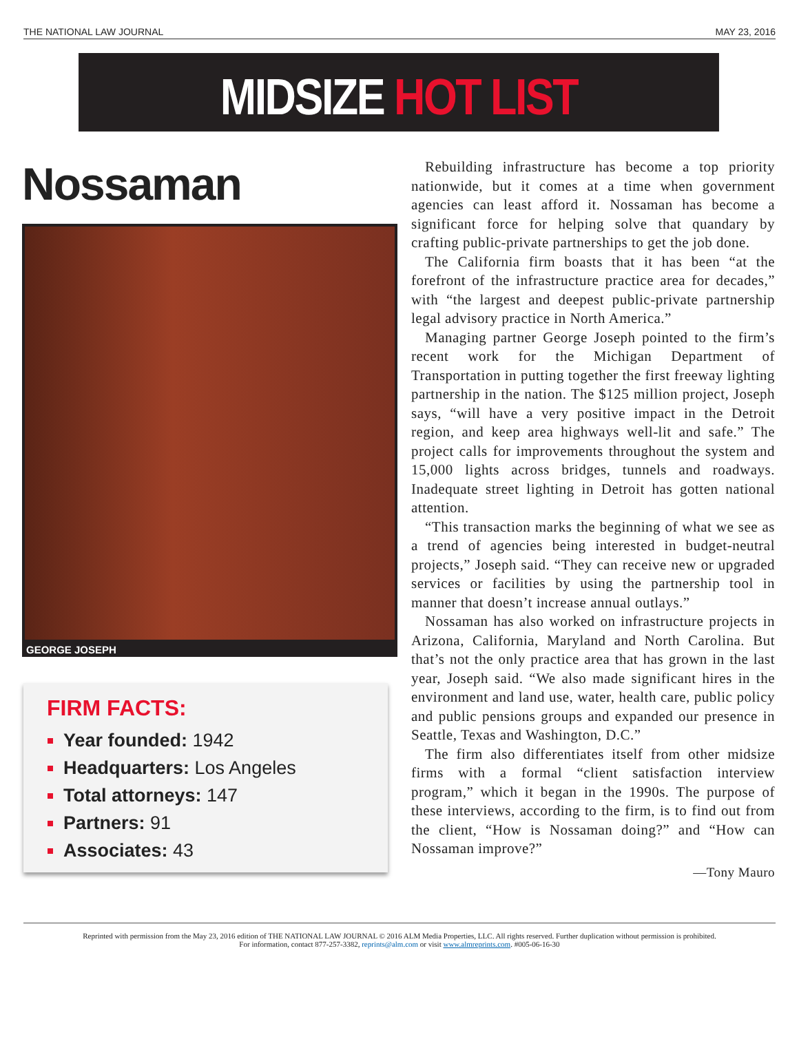THE NATIONAL LAW JOURNAL MAY 23, 2016
MIDSIZE HOT LIST
Nossaman
GEORGE JOSEPH
FIRM FACTS:
Year founded: 1942
Headquarters: Los Angeles
Total attorneys: 147
Partners: 91
Associates: 43
Rebuilding infrastructure has become a top priority nationwide, but it comes at a time when government agencies can least afford it. Nossaman has become a significant force for helping solve that quandary by crafting public-private partnerships to get the job done.
The California firm boasts that it has been “at the forefront of the infrastructure practice area for decades,” with “the largest and deepest public-private partnership legal advisory practice in North America.”
Managing partner George Joseph pointed to the firm’s recent work for the Michigan Department of Transportation in putting together the first freeway lighting partnership in the nation. The $125 million project, Joseph says, “will have a very positive impact in the Detroit region, and keep area highways well-lit and safe.” The project calls for improvements throughout the system and 15,000 lights across bridges, tunnels and roadways. Inadequate street lighting in Detroit has gotten national attention.
“This transaction marks the beginning of what we see as a trend of agencies being interested in budget-neutral projects,” Joseph said. “They can receive new or upgraded services or facilities by using the partnership tool in manner that doesn’t increase annual outlays.”
Nossaman has also worked on infrastructure projects in Arizona, California, Maryland and North Carolina. But that’s not the only practice area that has grown in the last year, Joseph said. “We also made significant hires in the environment and land use, water, health care, public policy and public pensions groups and expanded our presence in Seattle, Texas and Washington, D.C.”
The firm also differentiates itself from other midsize firms with a formal “client satisfaction interview program,” which it began in the 1990s. The purpose of these interviews, according to the firm, is to find out from the client, “How is Nossaman doing?” and “How can Nossaman improve?”
—Tony Mauro
Reprinted with permission from the May 23, 2016 edition of THE NATIONAL LAW JOURNAL © 2016 ALM Media Properties, LLC. All rights reserved. Further duplication without permission is prohibited.
For information, contact 877-257-3382, reprints@alm.com or visit www.almreprints.com. #005-06-16-30